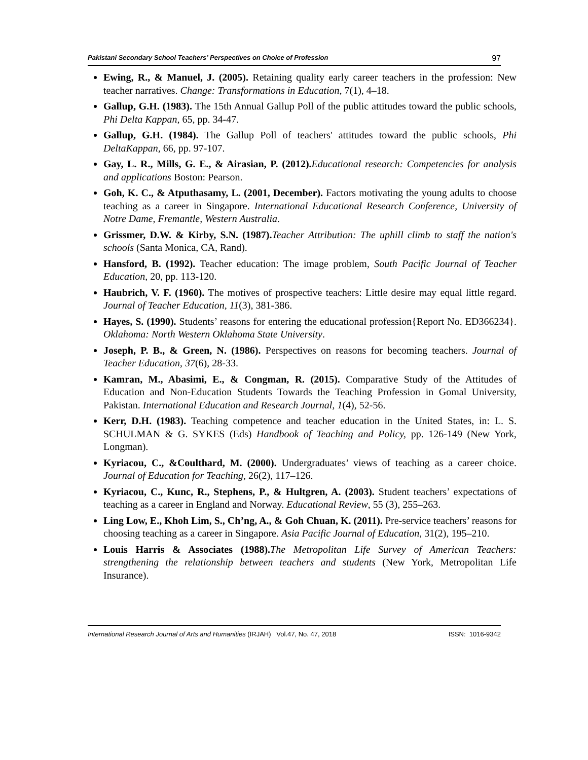Pakistani Secondary School Teachers’ Perspectives on Choice of Profession 97
Ewing, R., & Manuel, J. (2005). Retaining quality early career teachers in the profession: New teacher narratives. Change: Transformations in Education, 7(1), 4–18.
Gallup, G.H. (1983). The 15th Annual Gallup Poll of the public attitudes toward the public schools, Phi Delta Kappan, 65, pp. 34-47.
Gallup, G.H. (1984). The Gallup Poll of teachers' attitudes toward the public schools, Phi DeltaKappan, 66, pp. 97-107.
Gay, L. R., Mills, G. E., & Airasian, P. (2012). Educational research: Competencies for analysis and applications Boston: Pearson.
Goh, K. C., & Atputhasamy, L. (2001, December). Factors motivating the young adults to choose teaching as a career in Singapore. International Educational Research Conference, University of Notre Dame, Fremantle, Western Australia.
Grissmer, D.W. & Kirby, S.N. (1987). Teacher Attribution: The uphill climb to staff the nation's schools (Santa Monica, CA, Rand).
Hansford, B. (1992). Teacher education: The image problem, South Pacific Journal of Teacher Education, 20, pp. 113-120.
Haubrich, V. F. (1960). The motives of prospective teachers: Little desire may equal little regard. Journal of Teacher Education, 11(3), 381-386.
Hayes, S. (1990). Students’ reasons for entering the educational profession{Report No. ED366234}. Oklahoma: North Western Oklahoma State University.
Joseph, P. B., & Green, N. (1986). Perspectives on reasons for becoming teachers. Journal of Teacher Education, 37(6), 28-33.
Kamran, M., Abasimi, E., & Congman, R. (2015). Comparative Study of the Attitudes of Education and Non-Education Students Towards the Teaching Profession in Gomal University, Pakistan. International Education and Research Journal, 1(4), 52-56.
Kerr, D.H. (1983). Teaching competence and teacher education in the United States, in: L. S. SCHULMAN & G. SYKES (Eds) Handbook of Teaching and Policy, pp. 126-149 (New York, Longman).
Kyriacou, C., &Coulthard, M. (2000). Undergraduates’ views of teaching as a career choice. Journal of Education for Teaching, 26(2), 117–126.
Kyriacou, C., Kunc, R., Stephens, P., & Hultgren, A. (2003). Student teachers’ expectations of teaching as a career in England and Norway. Educational Review, 55 (3), 255–263.
Ling Low, E., Khoh Lim, S., Ch’ng, A., & Goh Chuan, K. (2011). Pre-service teachers’ reasons for choosing teaching as a career in Singapore. Asia Pacific Journal of Education, 31(2), 195–210.
Louis Harris & Associates (1988). The Metropolitan Life Survey of American Teachers: strengthening the relationship between teachers and students (New York, Metropolitan Life Insurance).
International Research Journal of Arts and Humanities (IRJAH) Vol.47, No. 47, 2018 ISSN: 1016-9342